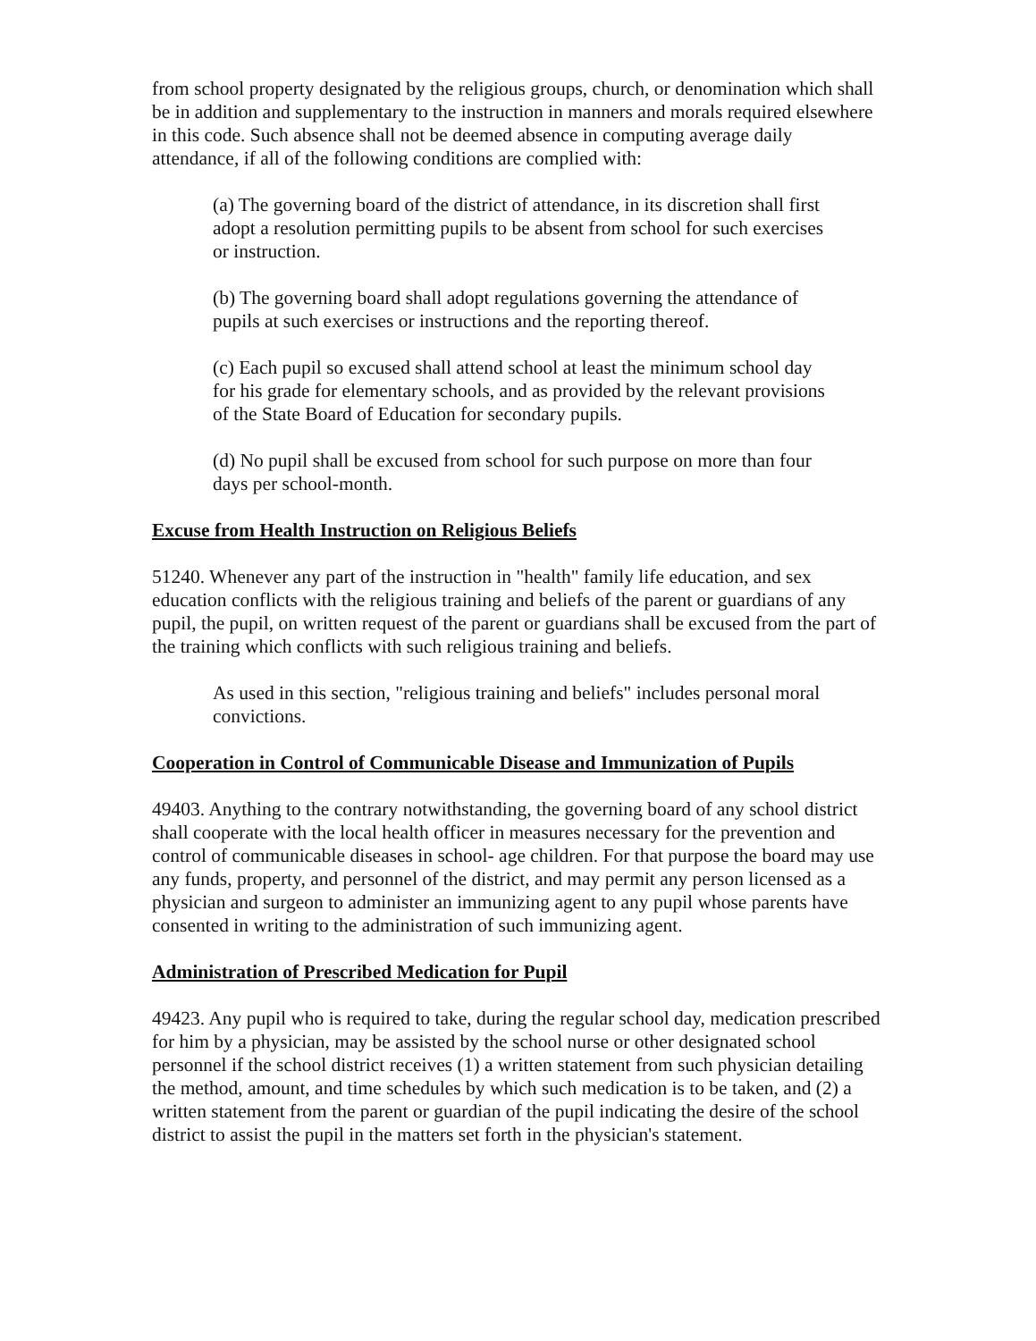from school property designated by the religious groups, church, or denomination which shall be in addition and supplementary to the instruction in manners and morals required elsewhere in this code. Such absence shall not be deemed absence in computing average daily attendance, if all of the following conditions are complied with:
(a) The governing board of the district of attendance, in its discretion shall first adopt a resolution permitting pupils to be absent from school for such exercises or instruction.
(b) The governing board shall adopt regulations governing the attendance of pupils at such exercises or instructions and the reporting thereof.
(c) Each pupil so excused shall attend school at least the minimum school day for his grade for elementary schools, and as provided by the relevant provisions of the State Board of Education for secondary pupils.
(d) No pupil shall be excused from school for such purpose on more than four days per school-month.
Excuse from Health Instruction on Religious Beliefs
51240. Whenever any part of the instruction in "health" family life education, and sex education conflicts with the religious training and beliefs of the parent or guardians of any pupil, the pupil, on written request of the parent or guardians shall be excused from the part of the training which conflicts with such religious training and beliefs.
As used in this section, "religious training and beliefs" includes personal moral convictions.
Cooperation in Control of Communicable Disease and Immunization of Pupils
49403. Anything to the contrary notwithstanding, the governing board of any school district shall cooperate with the local health officer in measures necessary for the prevention and control of communicable diseases in school- age children. For that purpose the board may use any funds, property, and personnel of the district, and may permit any person licensed as a physician and surgeon to administer an immunizing agent to any pupil whose parents have consented in writing to the administration of such immunizing agent.
Administration of Prescribed Medication for Pupil
49423. Any pupil who is required to take, during the regular school day, medication prescribed for him by a physician, may be assisted by the school nurse or other designated school personnel if the school district receives (1) a written statement from such physician detailing the method, amount, and time schedules by which such medication is to be taken, and (2) a written statement from the parent or guardian of the pupil indicating the desire of the school district to assist the pupil in the matters set forth in the physician's statement.